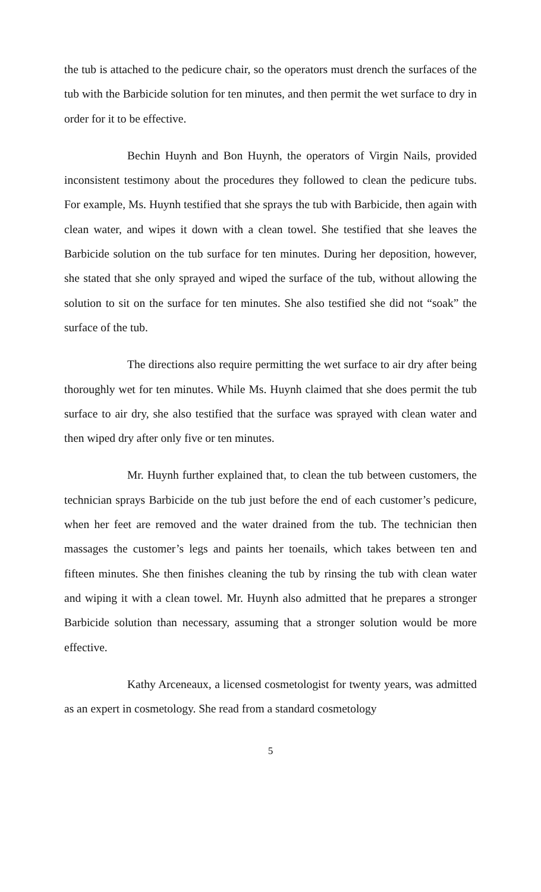the tub is attached to the pedicure chair, so the operators must drench the surfaces of the tub with the Barbicide solution for ten minutes, and then permit the wet surface to dry in order for it to be effective.
Bechin Huynh and Bon Huynh, the operators of Virgin Nails, provided inconsistent testimony about the procedures they followed to clean the pedicure tubs. For example, Ms. Huynh testified that she sprays the tub with Barbicide, then again with clean water, and wipes it down with a clean towel. She testified that she leaves the Barbicide solution on the tub surface for ten minutes. During her deposition, however, she stated that she only sprayed and wiped the surface of the tub, without allowing the solution to sit on the surface for ten minutes. She also testified she did not “soak” the surface of the tub.
The directions also require permitting the wet surface to air dry after being thoroughly wet for ten minutes. While Ms. Huynh claimed that she does permit the tub surface to air dry, she also testified that the surface was sprayed with clean water and then wiped dry after only five or ten minutes.
Mr. Huynh further explained that, to clean the tub between customers, the technician sprays Barbicide on the tub just before the end of each customer’s pedicure, when her feet are removed and the water drained from the tub. The technician then massages the customer’s legs and paints her toenails, which takes between ten and fifteen minutes. She then finishes cleaning the tub by rinsing the tub with clean water and wiping it with a clean towel. Mr. Huynh also admitted that he prepares a stronger Barbicide solution than necessary, assuming that a stronger solution would be more effective.
Kathy Arceneaux, a licensed cosmetologist for twenty years, was admitted as an expert in cosmetology. She read from a standard cosmetology
5